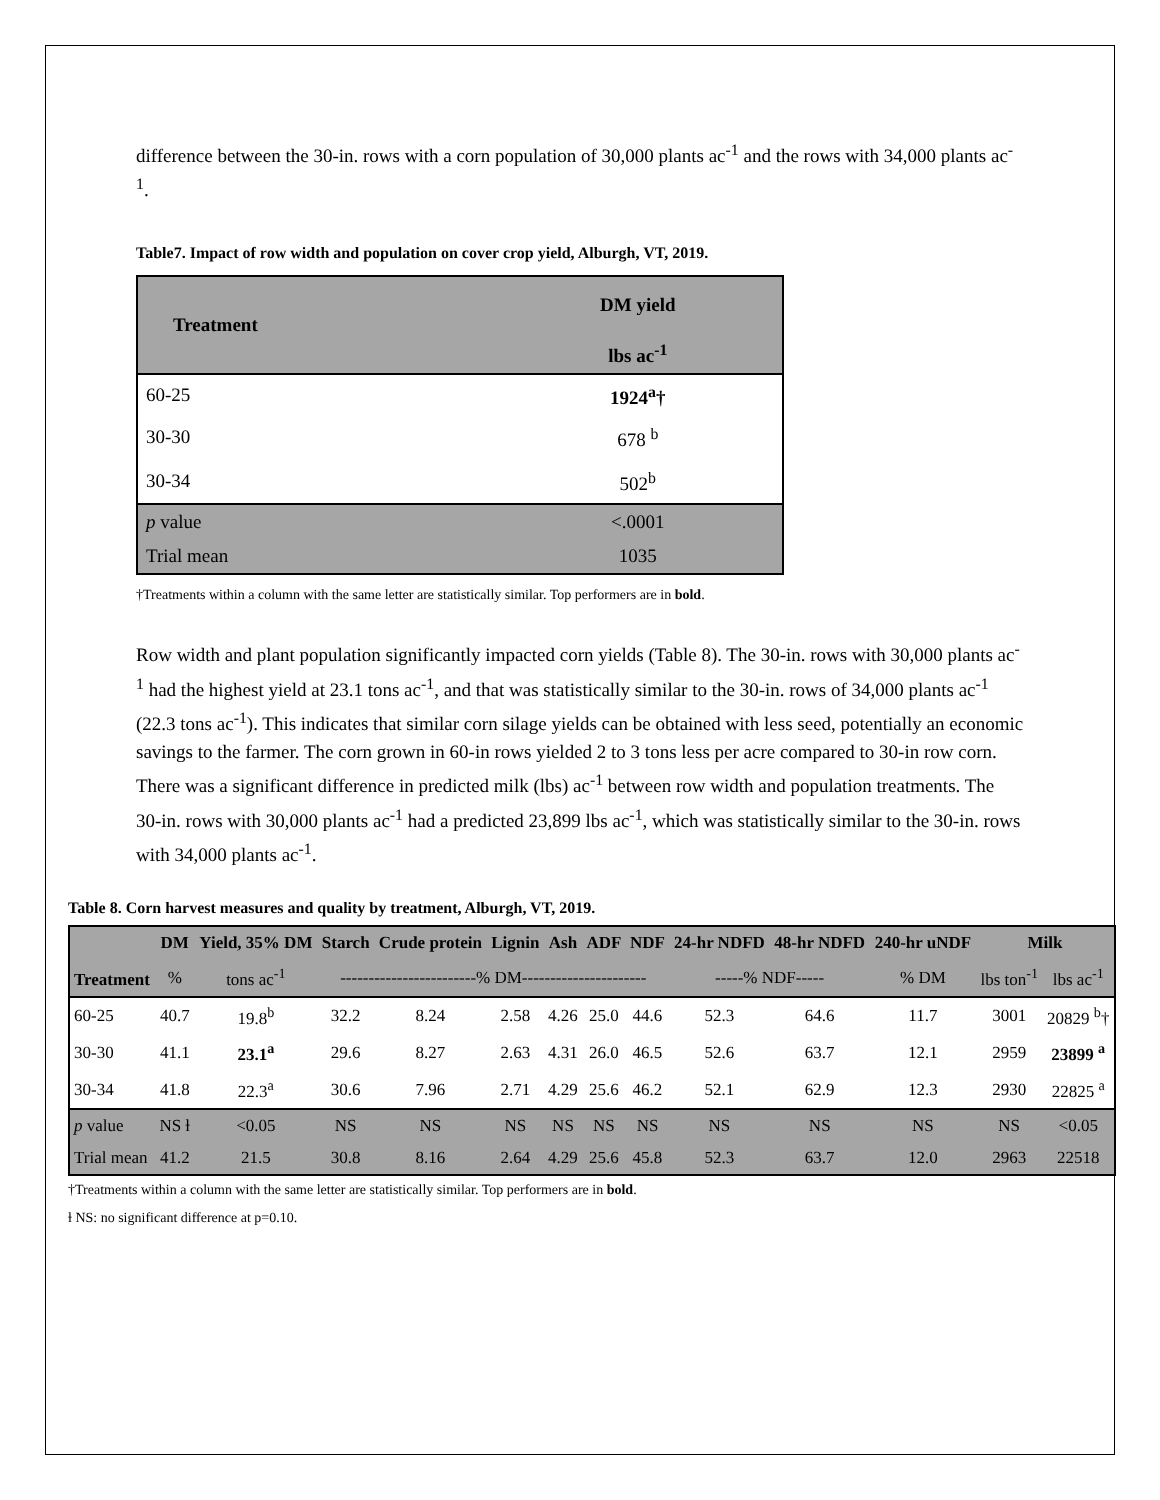difference between the 30-in. rows with a corn population of 30,000 plants ac<sup>-1</sup> and the rows with 34,000 plants ac<sup>-1</sup>.
Table7. Impact of row width and population on cover crop yield, Alburgh, VT, 2019.
| Treatment | DM yield |
| --- | --- |
| | lbs ac<sup>-1</sup> |
| 60-25 | 1924<sup>a</sup>† |
| 30-30 | 678 <sup>b</sup> |
| 30-34 | 502<sup>b</sup> |
| p value | <.0001 |
| Trial mean | 1035 |
†Treatments within a column with the same letter are statistically similar. Top performers are in bold.
Row width and plant population significantly impacted corn yields (Table 8). The 30-in. rows with 30,000 plants ac<sup>-1</sup> had the highest yield at 23.1 tons ac<sup>-1</sup>, and that was statistically similar to the 30-in. rows of 34,000 plants ac<sup>-1</sup> (22.3 tons ac<sup>-1</sup>). This indicates that similar corn silage yields can be obtained with less seed, potentially an economic savings to the farmer. The corn grown in 60-in rows yielded 2 to 3 tons less per acre compared to 30-in row corn. There was a significant difference in predicted milk (lbs) ac<sup>-1</sup> between row width and population treatments. The 30-in. rows with 30,000 plants ac<sup>-1</sup> had a predicted 23,899 lbs ac<sup>-1</sup>, which was statistically similar to the 30-in. rows with 34,000 plants ac<sup>-1</sup>.
Table 8. Corn harvest measures and quality by treatment, Alburgh, VT, 2019.
| Treatment | DM | Yield, 35% DM | Starch | Crude protein | Lignin | Ash | ADF | NDF | 24-hr NDFD | 48-hr NDFD | 240-hr uNDF | Milk | |
| --- | --- | --- | --- | --- | --- | --- | --- | --- | --- | --- | --- | --- | --- |
| | % | tons ac<sup>-1</sup> | ------------------------% DM---------------------- | | | | | | -----% NDF----- | | % DM | lbs ton<sup>-1</sup> | lbs ac<sup>-1</sup> |
| 60-25 | 40.7 | 19.8<sup>b</sup> | 32.2 | 8.24 | 2.58 | 4.26 | 25.0 | 44.6 | 52.3 | 64.6 | 11.7 | 3001 | 20829 <sup>b</sup>† |
| 30-30 | 41.1 | 23.1<sup>a</sup> | 29.6 | 8.27 | 2.63 | 4.31 | 26.0 | 46.5 | 52.6 | 63.7 | 12.1 | 2959 | 23899 <sup>a</sup> |
| 30-34 | 41.8 | 22.3<sup>a</sup> | 30.6 | 7.96 | 2.71 | 4.29 | 25.6 | 46.2 | 52.1 | 62.9 | 12.3 | 2930 | 22825 <sup>a</sup> |
| p value | NS ƚ | <0.05 | NS | NS | NS | NS | NS | NS | NS | NS | NS | NS | <0.05 |
| Trial mean | 41.2 | 21.5 | 30.8 | 8.16 | 2.64 | 4.29 | 25.6 | 45.8 | 52.3 | 63.7 | 12.0 | 2963 | 22518 |
†Treatments within a column with the same letter are statistically similar. Top performers are in bold.
ƚ NS: no significant difference at p=0.10.